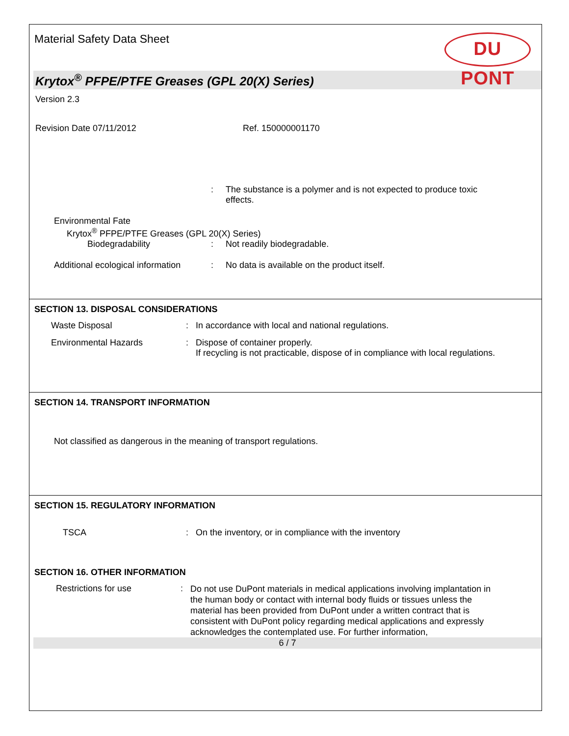Material Safety Data Sheet
DU PONT
Krytox<sup>®</sup> PFPE/PTFE Greases (GPL 20(X) Series)
Version 2.3
Revision Date 07/11/2012 Ref. 150000001170
: The substance is a polymer and is not expected to produce toxic effects.
Environmental Fate
Krytox<sup>®</sup> PFPE/PTFE Greases (GPL 20(X) Series)
Biodegradability: Not readily biodegradable.
Additional ecological information: No data is available on the product itself.
SECTION 13. DISPOSAL CONSIDERATIONS
Waste Disposal: In accordance with local and national regulations.
Environmental Hazards: Dispose of container properly.
If recycling is not practicable, dispose of in compliance with local regulations.
SECTION 14. TRANSPORT INFORMATION
Not classified as dangerous in the meaning of transport regulations.
SECTION 15. REGULATORY INFORMATION
TSCA: On the inventory, or in compliance with the inventory
SECTION 16. OTHER INFORMATION
Restrictions for use: Do not use DuPont materials in medical applications involving implantation in the human body or contact with internal body fluids or tissues unless the material has been provided from DuPont under a written contract that is consistent with DuPont policy regarding medical applications and expressly acknowledges the contemplated use. For further information,
6 / 7